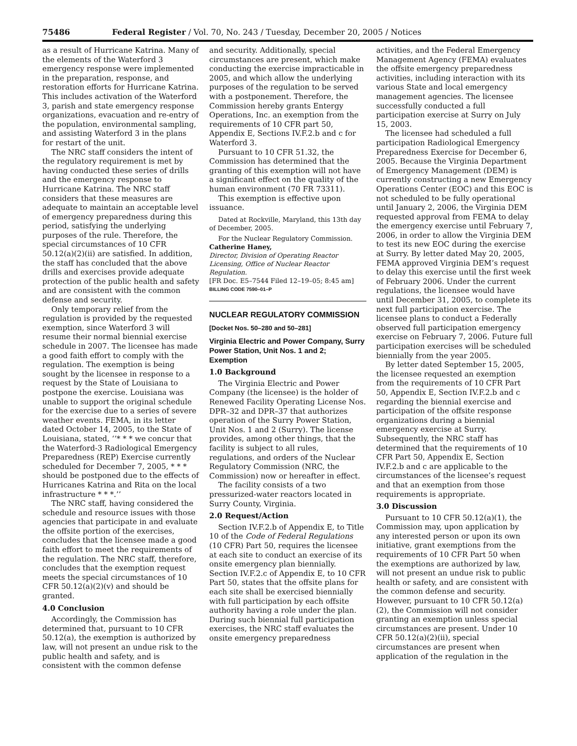75486 Federal Register / Vol. 70, No. 243 / Tuesday, December 20, 2005 / Notices
as a result of Hurricane Katrina. Many of the elements of the Waterford 3 emergency response were implemented in the preparation, response, and restoration efforts for Hurricane Katrina. This includes activation of the Waterford 3, parish and state emergency response organizations, evacuation and re-entry of the population, environmental sampling, and assisting Waterford 3 in the plans for restart of the unit.
The NRC staff considers the intent of the regulatory requirement is met by having conducted these series of drills and the emergency response to Hurricane Katrina. The NRC staff considers that these measures are adequate to maintain an acceptable level of emergency preparedness during this period, satisfying the underlying purposes of the rule. Therefore, the special circumstances of 10 CFR 50.12(a)(2)(ii) are satisfied. In addition, the staff has concluded that the above drills and exercises provide adequate protection of the public health and safety and are consistent with the common defense and security.
Only temporary relief from the regulation is provided by the requested exemption, since Waterford 3 will resume their normal biennial exercise schedule in 2007. The licensee has made a good faith effort to comply with the regulation. The exemption is being sought by the licensee in response to a request by the State of Louisiana to postpone the exercise. Louisiana was unable to support the original schedule for the exercise due to a series of severe weather events. FEMA, in its letter dated October 14, 2005, to the State of Louisiana, stated, ‘‘* * * we concur that the Waterford-3 Radiological Emergency Preparedness (REP) Exercise currently scheduled for December 7, 2005, * * * should be postponed due to the effects of Hurricanes Katrina and Rita on the local infrastructure * * *.’’
The NRC staff, having considered the schedule and resource issues with those agencies that participate in and evaluate the offsite portion of the exercises, concludes that the licensee made a good faith effort to meet the requirements of the regulation. The NRC staff, therefore, concludes that the exemption request meets the special circumstances of 10 CFR 50.12(a)(2)(v) and should be granted.
4.0 Conclusion
Accordingly, the Commission has determined that, pursuant to 10 CFR 50.12(a), the exemption is authorized by law, will not present an undue risk to the public health and safety, and is consistent with the common defense
and security. Additionally, special circumstances are present, which make conducting the exercise impracticable in 2005, and which allow the underlying purposes of the regulation to be served with a postponement. Therefore, the Commission hereby grants Entergy Operations, Inc. an exemption from the requirements of 10 CFR part 50, Appendix E, Sections IV.F.2.b and c for Waterford 3.
Pursuant to 10 CFR 51.32, the Commission has determined that the granting of this exemption will not have a significant effect on the quality of the human environment (70 FR 73311).
This exemption is effective upon issuance.
Dated at Rockville, Maryland, this 13th day of December, 2005.
For the Nuclear Regulatory Commission.
Catherine Haney,
Director, Division of Operating Reactor Licensing, Office of Nuclear Reactor Regulation.
[FR Doc. E5–7544 Filed 12–19–05; 8:45 am]
BILLING CODE 7590–01–P
NUCLEAR REGULATORY COMMISSION
[Docket Nos. 50–280 and 50–281]
Virginia Electric and Power Company, Surry Power Station, Unit Nos. 1 and 2; Exemption
1.0 Background
The Virginia Electric and Power Company (the licensee) is the holder of Renewed Facility Operating License Nos. DPR–32 and DPR–37 that authorizes operation of the Surry Power Station, Unit Nos. 1 and 2 (Surry). The license provides, among other things, that the facility is subject to all rules, regulations, and orders of the Nuclear Regulatory Commission (NRC, the Commission) now or hereafter in effect.
The facility consists of a two pressurized-water reactors located in Surry County, Virginia.
2.0 Request/Action
Section IV.F.2.b of Appendix E, to Title 10 of the Code of Federal Regulations (10 CFR) Part 50, requires the licensee at each site to conduct an exercise of its onsite emergency plan biennially. Section IV.F.2.c of Appendix E, to 10 CFR Part 50, states that the offsite plans for each site shall be exercised biennially with full participation by each offsite authority having a role under the plan. During such biennial full participation exercises, the NRC staff evaluates the onsite emergency preparedness
activities, and the Federal Emergency Management Agency (FEMA) evaluates the offsite emergency preparedness activities, including interaction with its various State and local emergency management agencies. The licensee successfully conducted a full participation exercise at Surry on July 15, 2003.
The licensee had scheduled a full participation Radiological Emergency Preparedness Exercise for December 6, 2005. Because the Virginia Department of Emergency Management (DEM) is currently constructing a new Emergency Operations Center (EOC) and this EOC is not scheduled to be fully operational until January 2, 2006, the Virginia DEM requested approval from FEMA to delay the emergency exercise until February 7, 2006, in order to allow the Virginia DEM to test its new EOC during the exercise at Surry. By letter dated May 20, 2005, FEMA approved Virginia DEM’s request to delay this exercise until the first week of February 2006. Under the current regulations, the licensee would have until December 31, 2005, to complete its next full participation exercise. The licensee plans to conduct a Federally observed full participation emergency exercise on February 7, 2006. Future full participation exercises will be scheduled biennially from the year 2005.
By letter dated September 15, 2005, the licensee requested an exemption from the requirements of 10 CFR Part 50, Appendix E, Section IV.F.2.b and c regarding the biennial exercise and participation of the offsite response organizations during a biennial emergency exercise at Surry. Subsequently, the NRC staff has determined that the requirements of 10 CFR Part 50, Appendix E, Section IV.F.2.b and c are applicable to the circumstances of the licensee’s request and that an exemption from those requirements is appropriate.
3.0 Discussion
Pursuant to 10 CFR 50.12(a)(1), the Commission may, upon application by any interested person or upon its own initiative, grant exemptions from the requirements of 10 CFR Part 50 when the exemptions are authorized by law, will not present an undue risk to public health or safety, and are consistent with the common defense and security. However, pursuant to 10 CFR 50.12(a)(2), the Commission will not consider granting an exemption unless special circumstances are present. Under 10 CFR 50.12(a)(2)(ii), special circumstances are present when application of the regulation in the